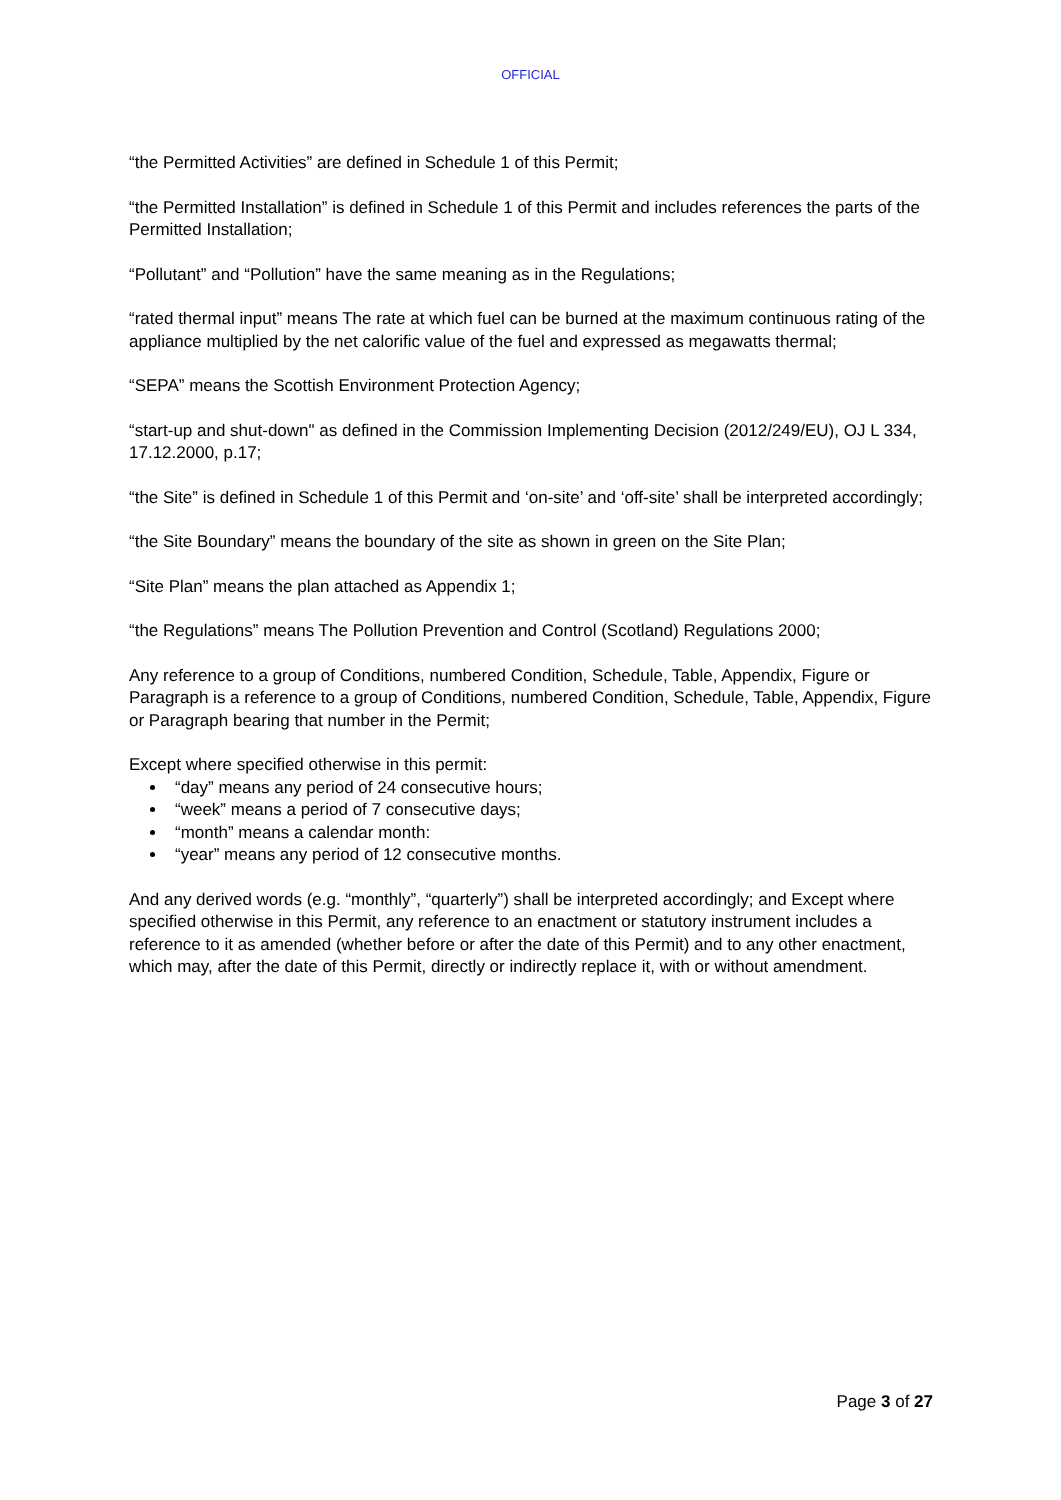OFFICIAL
“the Permitted Activities” are defined in Schedule 1 of this Permit;
“the Permitted Installation” is defined in Schedule 1 of this Permit and includes references the parts of the Permitted Installation;
“Pollutant” and “Pollution” have the same meaning as in the Regulations;
“rated thermal input” means The rate at which fuel can be burned at the maximum continuous rating of the appliance multiplied by the net calorific value of the fuel and expressed as megawatts thermal;
“SEPA” means the Scottish Environment Protection Agency;
“start-up and shut-down" as defined in the Commission Implementing Decision (2012/249/EU), OJ L 334, 17.12.2000, p.17;
“the Site” is defined in Schedule 1 of this Permit and ‘on-site’ and ‘off-site’ shall be interpreted accordingly;
“the Site Boundary” means the boundary of the site as shown in green on the Site Plan;
“Site Plan” means the plan attached as Appendix 1;
“the Regulations” means The Pollution Prevention and Control (Scotland) Regulations 2000;
Any reference to a group of Conditions, numbered Condition, Schedule, Table, Appendix, Figure or Paragraph is a reference to a group of Conditions, numbered Condition, Schedule, Table, Appendix, Figure or Paragraph bearing that number in the Permit;
Except where specified otherwise in this permit:
“day” means any period of 24 consecutive hours;
“week” means a period of 7 consecutive days;
“month” means a calendar month:
“year” means any period of 12 consecutive months.
And any derived words (e.g. “monthly”, “quarterly”) shall be interpreted accordingly; and Except where specified otherwise in this Permit, any reference to an enactment or statutory instrument includes a reference to it as amended (whether before or after the date of this Permit) and to any other enactment, which may, after the date of this Permit, directly or indirectly replace it, with or without amendment.
Page 3 of 27